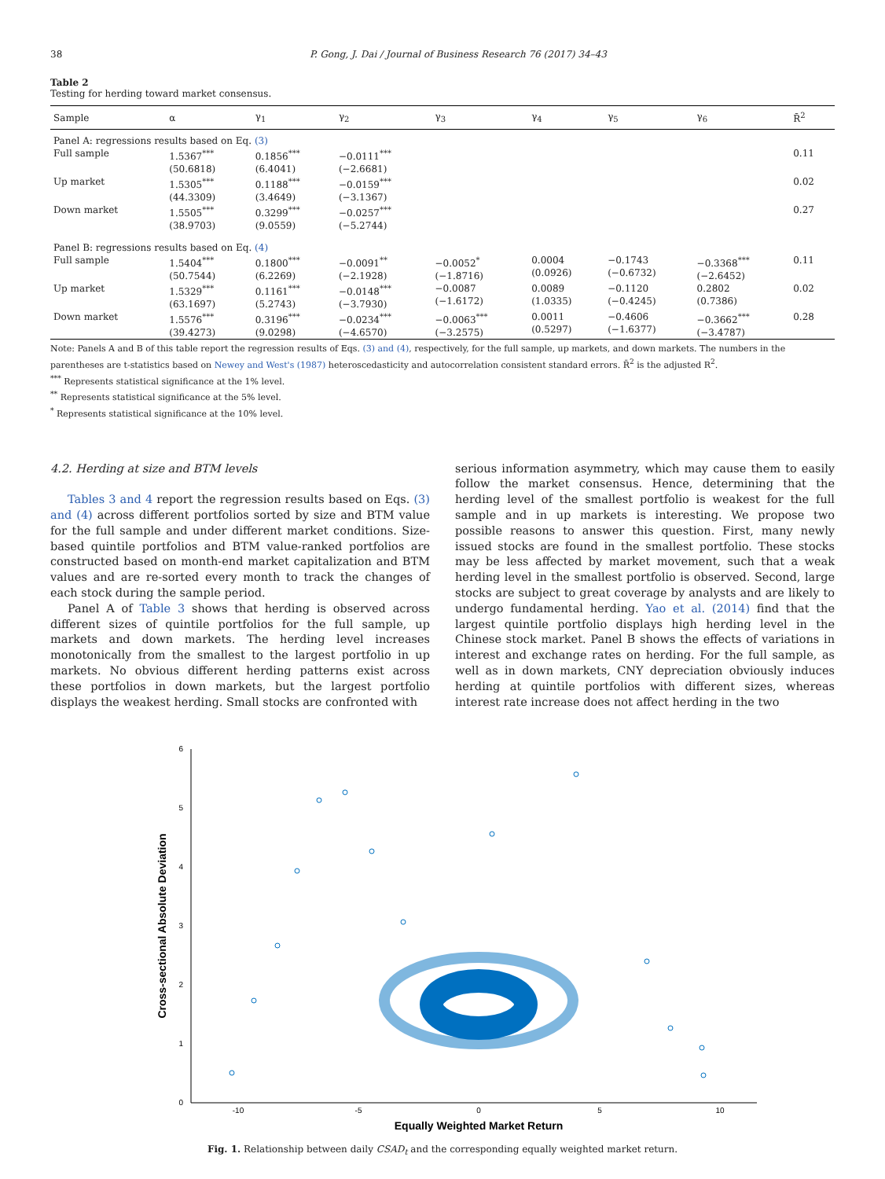38 P. Gong, J. Dai / Journal of Business Research 76 (2017) 34–43
Table 2
Testing for herding toward market consensus.
| Sample | α | γ<sub>1</sub> | γ<sub>2</sub> | γ<sub>3</sub> | γ<sub>4</sub> | γ<sub>5</sub> | γ<sub>6</sub> | R̄<sup>2</sup> |
| --- | --- | --- | --- | --- | --- | --- | --- | --- |
| Panel A: regressions results based on Eq. (3) | | | | | | | | |
| Full sample | 1.5367<sup>***</sup> (50.6818) | 0.1856<sup>***</sup> (6.4041) | −0.0111<sup>***</sup> (−2.6681) | | | | | 0.11 |
| Up market | 1.5305<sup>***</sup> (44.3309) | 0.1188<sup>***</sup> (3.4649) | −0.0159<sup>***</sup> (−3.1367) | | | | | 0.02 |
| Down market | 1.5505<sup>***</sup> (38.9703) | 0.3299<sup>***</sup> (9.0559) | −0.0257<sup>***</sup> (−5.2744) | | | | | 0.27 |
| Panel B: regressions results based on Eq. (4) | | | | | | | | |
| Full sample | 1.5404<sup>***</sup> (50.7544) | 0.1800<sup>***</sup> (6.2269) | −0.0091<sup>**</sup> (−2.1928) | −0.0052<sup>*</sup> (−1.8716) | 0.0004 (0.0926) | −0.1743 (−0.6732) | −0.3368<sup>***</sup> (−2.6452) | 0.11 |
| Up market | 1.5329<sup>***</sup> (63.1697) | 0.1161<sup>***</sup> (5.2743) | −0.0148<sup>***</sup> (−3.7930) | −0.0087 (−1.6172) | 0.0089 (1.0335) | −0.1120 (−0.4245) | 0.2802 (0.7386) | 0.02 |
| Down market | 1.5576<sup>***</sup> (39.4273) | 0.3196<sup>***</sup> (9.0298) | −0.0234<sup>***</sup> (−4.6570) | −0.0063<sup>***</sup> (−3.2575) | 0.0011 (0.5297) | −0.4606 (−1.6377) | −0.3662<sup>***</sup> (−3.4787) | 0.28 |
Note: Panels A and B of this table report the regression results of Eqs. (3) and (4), respectively, for the full sample, up markets, and down markets. The numbers in the parentheses are t-statistics based on Newey and West's (1987) heteroscedasticity and autocorrelation consistent standard errors. R̄<sup>2</sup> is the adjusted R<sup>2</sup>.
<sup>***</sup> Represents statistical significance at the 1% level.
<sup>**</sup> Represents statistical significance at the 5% level.
<sup>*</sup> Represents statistical significance at the 10% level.
4.2. Herding at size and BTM levels
Tables 3 and 4 report the regression results based on Eqs. (3) and (4) across different portfolios sorted by size and BTM value for the full sample and under different market conditions. Size-based quintile portfolios and BTM value-ranked portfolios are constructed based on month-end market capitalization and BTM values and are re-sorted every month to track the changes of each stock during the sample period.
Panel A of Table 3 shows that herding is observed across different sizes of quintile portfolios for the full sample, up markets and down markets. The herding level increases monotonically from the smallest to the largest portfolio in up markets. No obvious different herding patterns exist across these portfolios in down markets, but the largest portfolio displays the weakest herding. Small stocks are confronted with
serious information asymmetry, which may cause them to easily follow the market consensus. Hence, determining that the herding level of the smallest portfolio is weakest for the full sample and in up markets is interesting. We propose two possible reasons to answer this question. First, many newly issued stocks are found in the smallest portfolio. These stocks may be less affected by market movement, such that a weak herding level in the smallest portfolio is observed. Second, large stocks are subject to great coverage by analysts and are likely to undergo fundamental herding. Yao et al. (2014) find that the largest quintile portfolio displays high herding level in the Chinese stock market. Panel B shows the effects of variations in interest and exchange rates on herding. For the full sample, as well as in down markets, CNY depreciation obviously induces herding at quintile portfolios with different sizes, whereas interest rate increase does not affect herding in the two
0
1
2
3
4
5
6
-10
-5
0
5
10
Equally Weighted Market Return
Cross-sectional Absolute Deviation
Fig. 1. Relationship between daily CSAD<sub>t</sub> and the corresponding equally weighted market return.